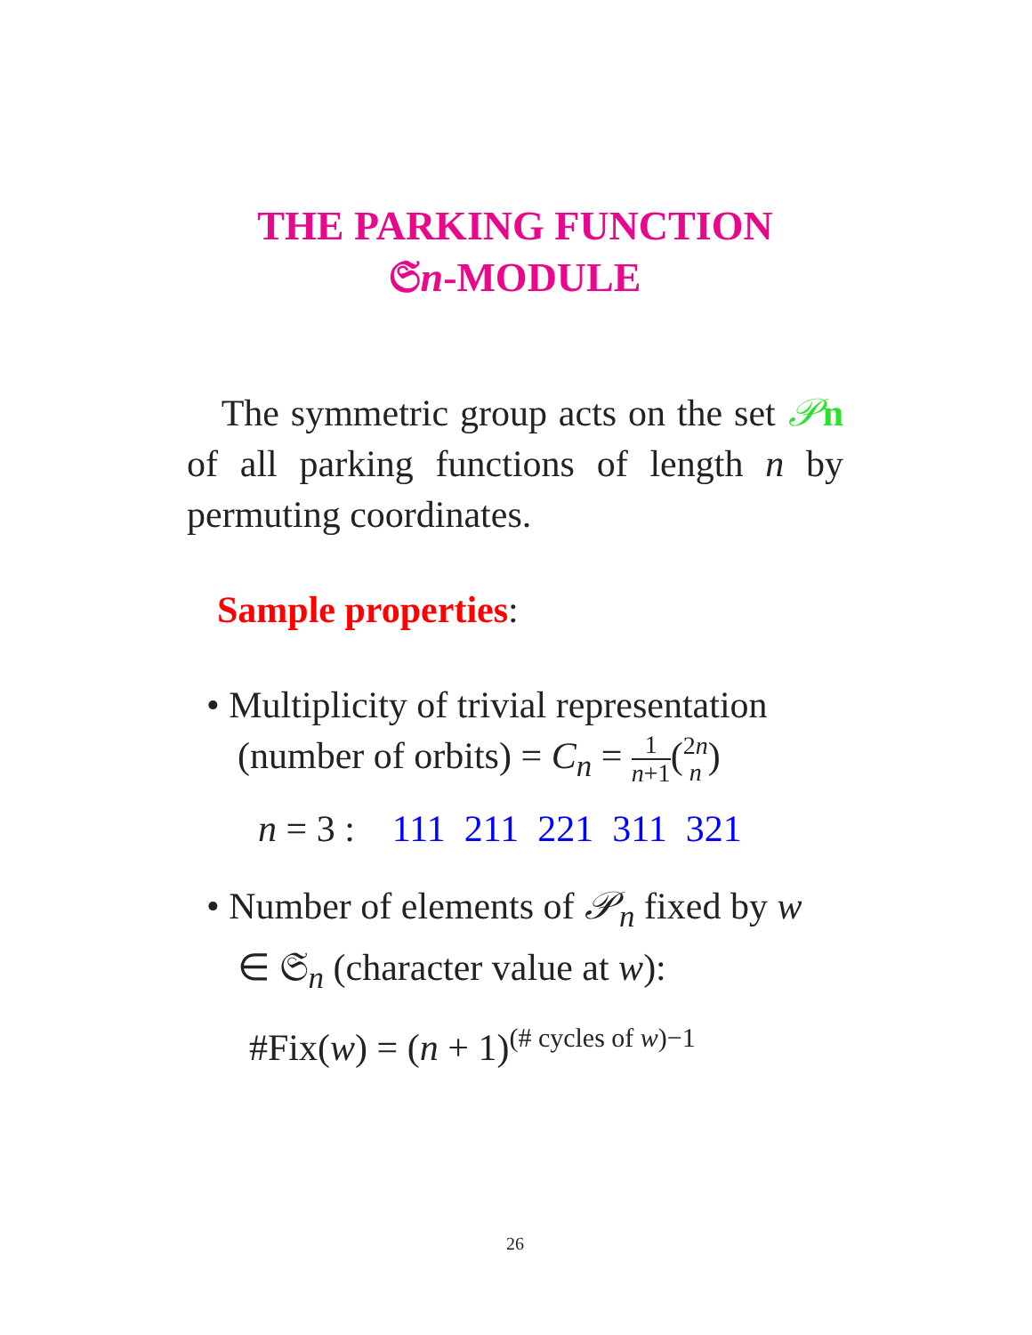THE PARKING FUNCTION
𝔖n-MODULE
The symmetric group acts on the set 𝒫n of all parking functions of length n by permuting coordinates.
Sample properties:
• Multiplicity of trivial representation (number of orbits) = C<sub>n</sub> = 1 n+1(2n n)
n = 3 : 111 211 221 311 321
• Number of elements of 𝒫<sub>n</sub> fixed by w ∈ 𝔖<sub>n</sub> (character value at w):
#Fix(w) = (n + 1)<sup>(# cycles of w)−1</sup>
26